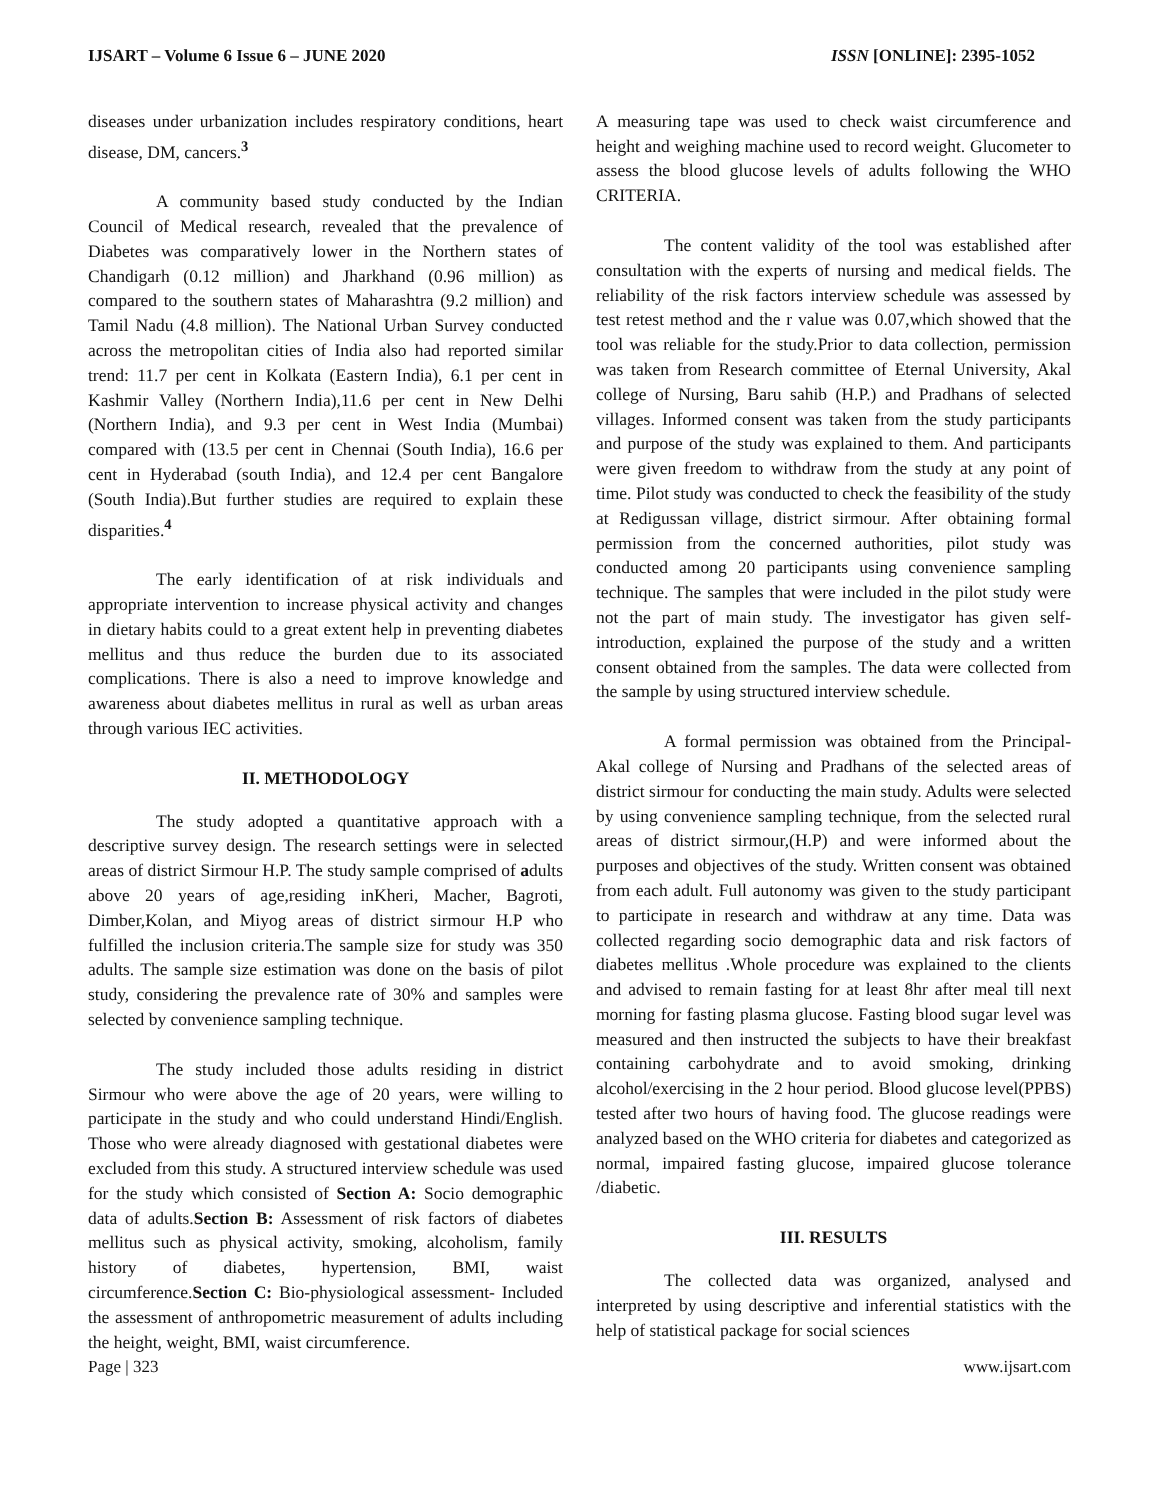IJSART – Volume 6 Issue 6 – JUNE 2020 ISSN [ONLINE]: 2395-1052
diseases under urbanization includes respiratory conditions, heart disease, DM, cancers.<sup>3</sup>
A community based study conducted by the Indian Council of Medical research, revealed that the prevalence of Diabetes was comparatively lower in the Northern states of Chandigarh (0.12 million) and Jharkhand (0.96 million) as compared to the southern states of Maharashtra (9.2 million) and Tamil Nadu (4.8 million). The National Urban Survey conducted across the metropolitan cities of India also had reported similar trend: 11.7 per cent in Kolkata (Eastern India), 6.1 per cent in Kashmir Valley (Northern India),11.6 per cent in New Delhi (Northern India), and 9.3 per cent in West India (Mumbai) compared with (13.5 per cent in Chennai (South India), 16.6 per cent in Hyderabad (south India), and 12.4 per cent Bangalore (South India).But further studies are required to explain these disparities.<sup>4</sup>
The early identification of at risk individuals and appropriate intervention to increase physical activity and changes in dietary habits could to a great extent help in preventing diabetes mellitus and thus reduce the burden due to its associated complications. There is also a need to improve knowledge and awareness about diabetes mellitus in rural as well as urban areas through various IEC activities.
II. METHODOLOGY
The study adopted a quantitative approach with a descriptive survey design. The research settings were in selected areas of district Sirmour H.P. The study sample comprised of adults above 20 years of age,residing inKheri, Macher, Bagroti, Dimber,Kolan, and Miyog areas of district sirmour H.P who fulfilled the inclusion criteria.The sample size for study was 350 adults. The sample size estimation was done on the basis of pilot study, considering the prevalence rate of 30% and samples were selected by convenience sampling technique.
The study included those adults residing in district Sirmour who were above the age of 20 years, were willing to participate in the study and who could understand Hindi/English. Those who were already diagnosed with gestational diabetes were excluded from this study. A structured interview schedule was used for the study which consisted of Section A: Socio demographic data of adults.Section B: Assessment of risk factors of diabetes mellitus such as physical activity, smoking, alcoholism, family history of diabetes, hypertension, BMI, waist circumference.Section C: Bio-physiological assessment- Included the assessment of anthropometric measurement of adults including the height, weight, BMI, waist circumference.
A measuring tape was used to check waist circumference and height and weighing machine used to record weight. Glucometer to assess the blood glucose levels of adults following the WHO CRITERIA.
The content validity of the tool was established after consultation with the experts of nursing and medical fields. The reliability of the risk factors interview schedule was assessed by test retest method and the r value was 0.07,which showed that the tool was reliable for the study.Prior to data collection, permission was taken from Research committee of Eternal University, Akal college of Nursing, Baru sahib (H.P.) and Pradhans of selected villages. Informed consent was taken from the study participants and purpose of the study was explained to them. And participants were given freedom to withdraw from the study at any point of time. Pilot study was conducted to check the feasibility of the study at Redigussan village, district sirmour. After obtaining formal permission from the concerned authorities, pilot study was conducted among 20 participants using convenience sampling technique. The samples that were included in the pilot study were not the part of main study. The investigator has given self-introduction, explained the purpose of the study and a written consent obtained from the samples. The data were collected from the sample by using structured interview schedule.
A formal permission was obtained from the Principal- Akal college of Nursing and Pradhans of the selected areas of district sirmour for conducting the main study. Adults were selected by using convenience sampling technique, from the selected rural areas of district sirmour,(H.P) and were informed about the purposes and objectives of the study. Written consent was obtained from each adult. Full autonomy was given to the study participant to participate in research and withdraw at any time. Data was collected regarding socio demographic data and risk factors of diabetes mellitus .Whole procedure was explained to the clients and advised to remain fasting for at least 8hr after meal till next morning for fasting plasma glucose. Fasting blood sugar level was measured and then instructed the subjects to have their breakfast containing carbohydrate and to avoid smoking, drinking alcohol/exercising in the 2 hour period. Blood glucose level(PPBS) tested after two hours of having food. The glucose readings were analyzed based on the WHO criteria for diabetes and categorized as normal, impaired fasting glucose, impaired glucose tolerance /diabetic.
III. RESULTS
The collected data was organized, analysed and interpreted by using descriptive and inferential statistics with the help of statistical package for social sciences
Page | 323 www.ijsart.com